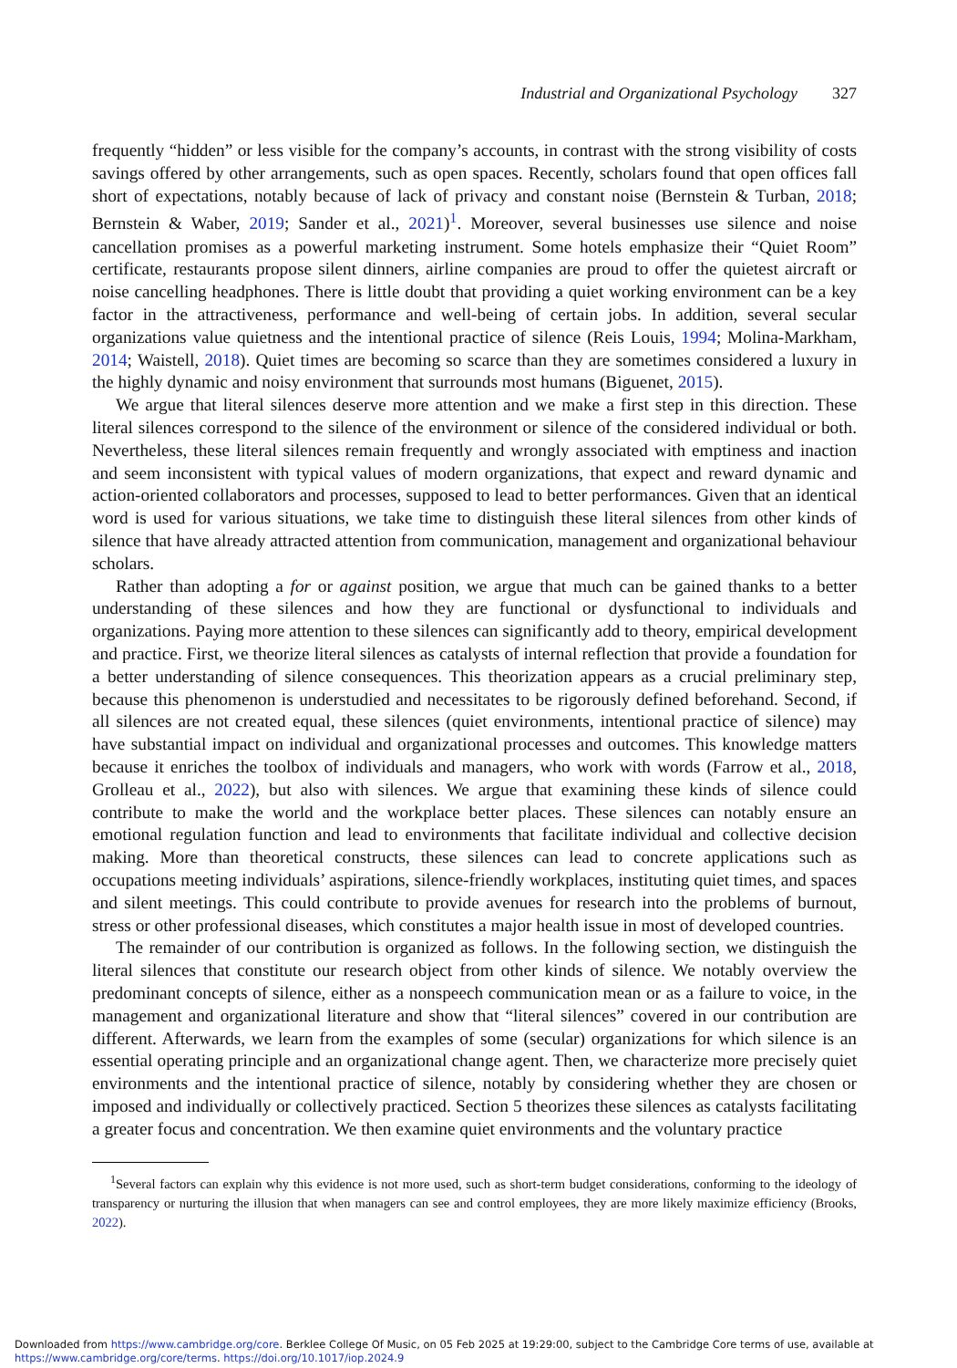Industrial and Organizational Psychology 327
frequently “hidden” or less visible for the company’s accounts, in contrast with the strong visibility of costs savings offered by other arrangements, such as open spaces. Recently, scholars found that open offices fall short of expectations, notably because of lack of privacy and constant noise (Bernstein & Turban, 2018; Bernstein & Waber, 2019; Sander et al., 2021)<sup>1</sup>. Moreover, several businesses use silence and noise cancellation promises as a powerful marketing instrument. Some hotels emphasize their “Quiet Room” certificate, restaurants propose silent dinners, airline companies are proud to offer the quietest aircraft or noise cancelling headphones. There is little doubt that providing a quiet working environment can be a key factor in the attractiveness, performance and well-being of certain jobs. In addition, several secular organizations value quietness and the intentional practice of silence (Reis Louis, 1994; Molina-Markham, 2014; Waistell, 2018). Quiet times are becoming so scarce than they are sometimes considered a luxury in the highly dynamic and noisy environment that surrounds most humans (Biguenet, 2015).
We argue that literal silences deserve more attention and we make a first step in this direction. These literal silences correspond to the silence of the environment or silence of the considered individual or both. Nevertheless, these literal silences remain frequently and wrongly associated with emptiness and inaction and seem inconsistent with typical values of modern organizations, that expect and reward dynamic and action-oriented collaborators and processes, supposed to lead to better performances. Given that an identical word is used for various situations, we take time to distinguish these literal silences from other kinds of silence that have already attracted attention from communication, management and organizational behaviour scholars.
Rather than adopting a for or against position, we argue that much can be gained thanks to a better understanding of these silences and how they are functional or dysfunctional to individuals and organizations. Paying more attention to these silences can significantly add to theory, empirical development and practice. First, we theorize literal silences as catalysts of internal reflection that provide a foundation for a better understanding of silence consequences. This theorization appears as a crucial preliminary step, because this phenomenon is understudied and necessitates to be rigorously defined beforehand. Second, if all silences are not created equal, these silences (quiet environments, intentional practice of silence) may have substantial impact on individual and organizational processes and outcomes. This knowledge matters because it enriches the toolbox of individuals and managers, who work with words (Farrow et al., 2018, Grolleau et al., 2022), but also with silences. We argue that examining these kinds of silence could contribute to make the world and the workplace better places. These silences can notably ensure an emotional regulation function and lead to environments that facilitate individual and collective decision making. More than theoretical constructs, these silences can lead to concrete applications such as occupations meeting individuals’ aspirations, silence-friendly workplaces, instituting quiet times, and spaces and silent meetings. This could contribute to provide avenues for research into the problems of burnout, stress or other professional diseases, which constitutes a major health issue in most of developed countries.
The remainder of our contribution is organized as follows. In the following section, we distinguish the literal silences that constitute our research object from other kinds of silence. We notably overview the predominant concepts of silence, either as a nonspeech communication mean or as a failure to voice, in the management and organizational literature and show that “literal silences” covered in our contribution are different. Afterwards, we learn from the examples of some (secular) organizations for which silence is an essential operating principle and an organizational change agent. Then, we characterize more precisely quiet environments and the intentional practice of silence, notably by considering whether they are chosen or imposed and individually or collectively practiced. Section 5 theorizes these silences as catalysts facilitating a greater focus and concentration. We then examine quiet environments and the voluntary practice
<sup>1</sup> Several factors can explain why this evidence is not more used, such as short-term budget considerations, conforming to the ideology of transparency or nurturing the illusion that when managers can see and control employees, they are more likely maximize efficiency (Brooks, 2022).
Downloaded from https://www.cambridge.org/core. Berklee College Of Music, on 05 Feb 2025 at 19:29:00, subject to the Cambridge Core terms of use, available at
https://www.cambridge.org/core/terms. https://doi.org/10.1017/iop.2024.9